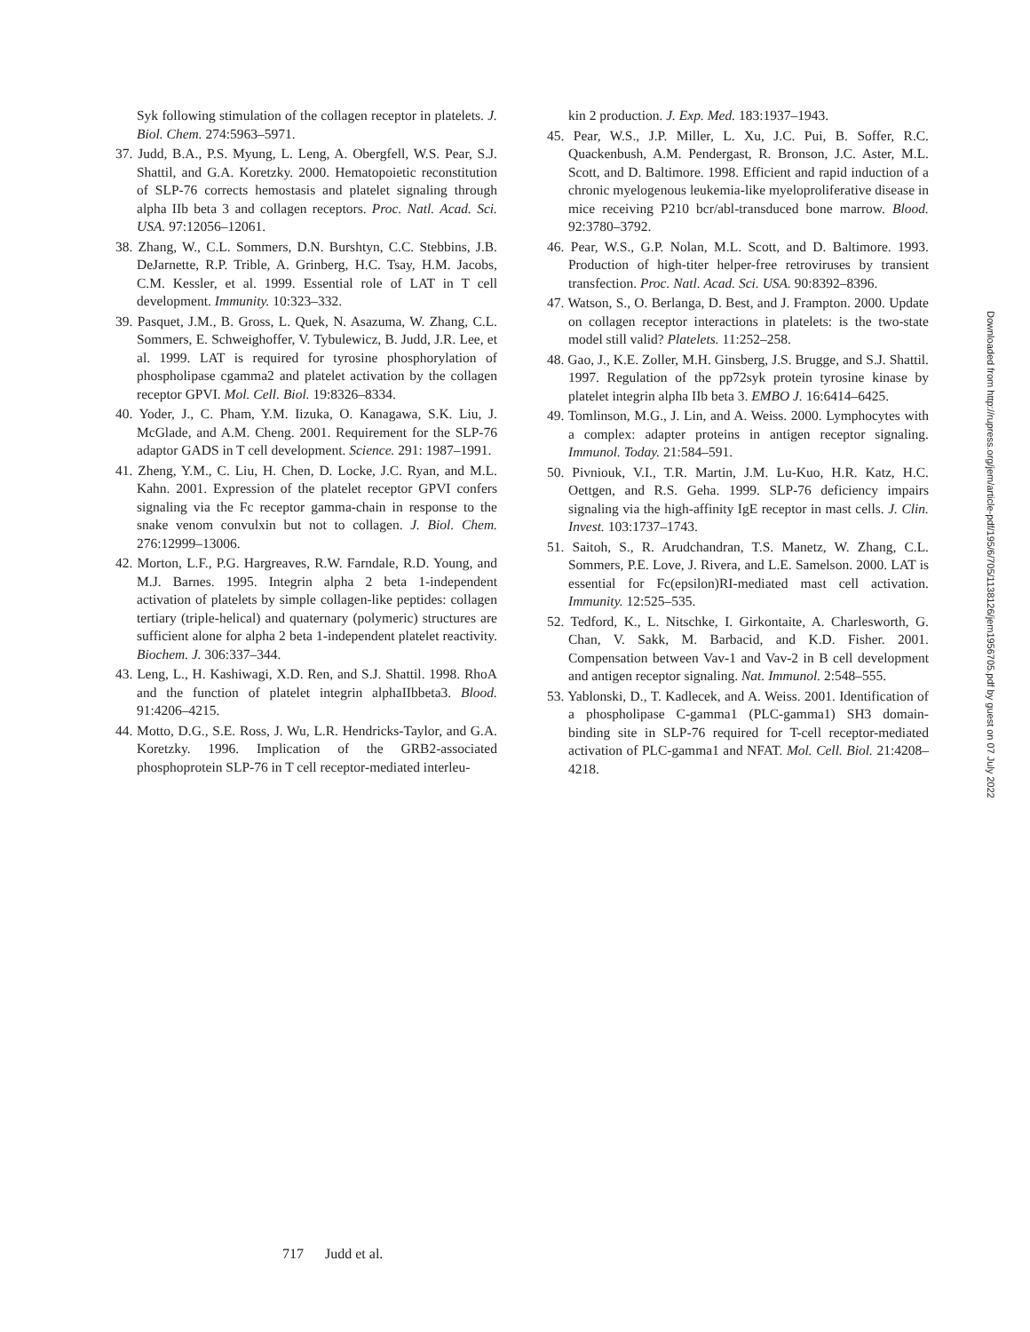Syk following stimulation of the collagen receptor in platelets. J. Biol. Chem. 274:5963–5971.
37. Judd, B.A., P.S. Myung, L. Leng, A. Obergfell, W.S. Pear, S.J. Shattil, and G.A. Koretzky. 2000. Hematopoietic reconstitution of SLP-76 corrects hemostasis and platelet signaling through alpha IIb beta 3 and collagen receptors. Proc. Natl. Acad. Sci. USA. 97:12056–12061.
38. Zhang, W., C.L. Sommers, D.N. Burshtyn, C.C. Stebbins, J.B. DeJarnette, R.P. Trible, A. Grinberg, H.C. Tsay, H.M. Jacobs, C.M. Kessler, et al. 1999. Essential role of LAT in T cell development. Immunity. 10:323–332.
39. Pasquet, J.M., B. Gross, L. Quek, N. Asazuma, W. Zhang, C.L. Sommers, E. Schweighoffer, V. Tybulewicz, B. Judd, J.R. Lee, et al. 1999. LAT is required for tyrosine phosphorylation of phospholipase cgamma2 and platelet activation by the collagen receptor GPVI. Mol. Cell. Biol. 19:8326–8334.
40. Yoder, J., C. Pham, Y.M. Iizuka, O. Kanagawa, S.K. Liu, J. McGlade, and A.M. Cheng. 2001. Requirement for the SLP-76 adaptor GADS in T cell development. Science. 291: 1987–1991.
41. Zheng, Y.M., C. Liu, H. Chen, D. Locke, J.C. Ryan, and M.L. Kahn. 2001. Expression of the platelet receptor GPVI confers signaling via the Fc receptor gamma-chain in response to the snake venom convulxin but not to collagen. J. Biol. Chem. 276:12999–13006.
42. Morton, L.F., P.G. Hargreaves, R.W. Farndale, R.D. Young, and M.J. Barnes. 1995. Integrin alpha 2 beta 1-independent activation of platelets by simple collagen-like peptides: collagen tertiary (triple-helical) and quaternary (polymeric) structures are sufficient alone for alpha 2 beta 1-independent platelet reactivity. Biochem. J. 306:337–344.
43. Leng, L., H. Kashiwagi, X.D. Ren, and S.J. Shattil. 1998. RhoA and the function of platelet integrin alphaIIbbeta3. Blood. 91:4206–4215.
44. Motto, D.G., S.E. Ross, J. Wu, L.R. Hendricks-Taylor, and G.A. Koretzky. 1996. Implication of the GRB2-associated phosphoprotein SLP-76 in T cell receptor-mediated interleu-
kin 2 production. J. Exp. Med. 183:1937–1943.
45. Pear, W.S., J.P. Miller, L. Xu, J.C. Pui, B. Soffer, R.C. Quackenbush, A.M. Pendergast, R. Bronson, J.C. Aster, M.L. Scott, and D. Baltimore. 1998. Efficient and rapid induction of a chronic myelogenous leukemia-like myeloproliferative disease in mice receiving P210 bcr/abl-transduced bone marrow. Blood. 92:3780–3792.
46. Pear, W.S., G.P. Nolan, M.L. Scott, and D. Baltimore. 1993. Production of high-titer helper-free retroviruses by transient transfection. Proc. Natl. Acad. Sci. USA. 90:8392–8396.
47. Watson, S., O. Berlanga, D. Best, and J. Frampton. 2000. Update on collagen receptor interactions in platelets: is the two-state model still valid? Platelets. 11:252–258.
48. Gao, J., K.E. Zoller, M.H. Ginsberg, J.S. Brugge, and S.J. Shattil. 1997. Regulation of the pp72syk protein tyrosine kinase by platelet integrin alpha IIb beta 3. EMBO J. 16:6414–6425.
49. Tomlinson, M.G., J. Lin, and A. Weiss. 2000. Lymphocytes with a complex: adapter proteins in antigen receptor signaling. Immunol. Today. 21:584–591.
50. Pivniouk, V.I., T.R. Martin, J.M. Lu-Kuo, H.R. Katz, H.C. Oettgen, and R.S. Geha. 1999. SLP-76 deficiency impairs signaling via the high-affinity IgE receptor in mast cells. J. Clin. Invest. 103:1737–1743.
51. Saitoh, S., R. Arudchandran, T.S. Manetz, W. Zhang, C.L. Sommers, P.E. Love, J. Rivera, and L.E. Samelson. 2000. LAT is essential for Fc(epsilon)RI-mediated mast cell activation. Immunity. 12:525–535.
52. Tedford, K., L. Nitschke, I. Girkontaite, A. Charlesworth, G. Chan, V. Sakk, M. Barbacid, and K.D. Fisher. 2001. Compensation between Vav-1 and Vav-2 in B cell development and antigen receptor signaling. Nat. Immunol. 2:548–555.
53. Yablonski, D., T. Kadlecek, and A. Weiss. 2001. Identification of a phospholipase C-gamma1 (PLC-gamma1) SH3 domain-binding site in SLP-76 required for T-cell receptor-mediated activation of PLC-gamma1 and NFAT. Mol. Cell. Biol. 21:4208–4218.
Downloaded from http://rupress.org/jem/article-pdf/195/6/705/1138126/jem1956705.pdf by guest on 07 July 2022
717 Judd et al.